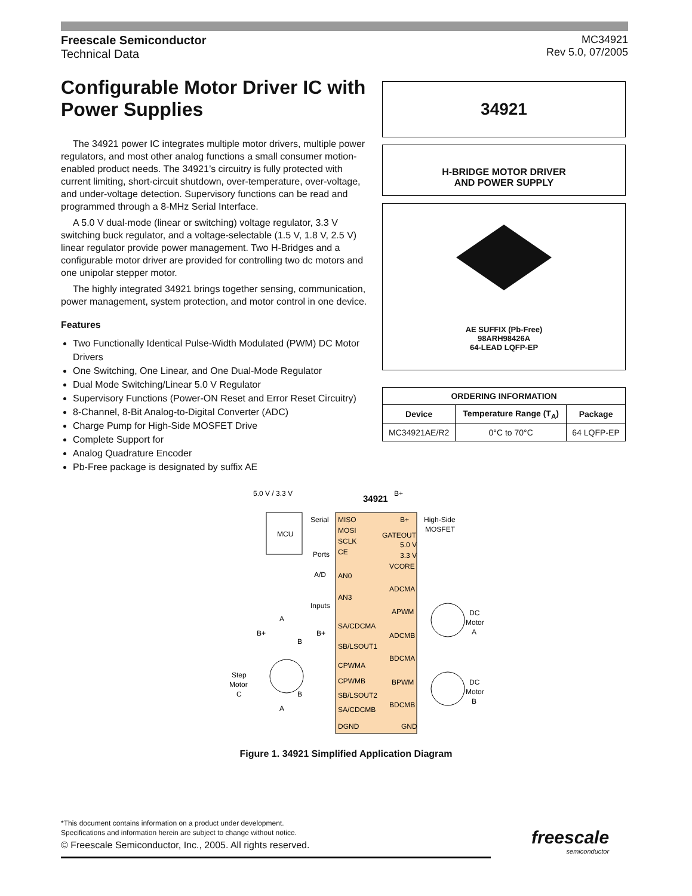Freescale Semiconductor
Technical Data
MC34921
Rev 5.0, 07/2005
Configurable Motor Driver IC with Power Supplies
The 34921 power IC integrates multiple motor drivers, multiple power regulators, and most other analog functions a small consumer motion-enabled product needs. The 34921’s circuitry is fully protected with current limiting, short-circuit shutdown, over-temperature, over-voltage, and under-voltage detection. Supervisory functions can be read and programmed through a 8-MHz Serial Interface.
A 5.0 V dual-mode (linear or switching) voltage regulator, 3.3 V switching buck regulator, and a voltage-selectable (1.5 V, 1.8 V, 2.5 V) linear regulator provide power management. Two H-Bridges and a configurable motor driver are provided for controlling two dc motors and one unipolar stepper motor.
The highly integrated 34921 brings together sensing, communication, power management, system protection, and motor control in one device.
Features
Two Functionally Identical Pulse-Width Modulated (PWM) DC Motor Drivers
One Switching, One Linear, and One Dual-Mode Regulator
Dual Mode Switching/Linear 5.0 V Regulator
Supervisory Functions (Power-ON Reset and Error Reset Circuitry)
8-Channel, 8-Bit Analog-to-Digital Converter (ADC)
Charge Pump for High-Side MOSFET Drive
Complete Support for
Analog Quadrature Encoder
Pb-Free package is designated by suffix AE
34921
H-BRIDGE MOTOR DRIVER
AND POWER SUPPLY
AE SUFFIX (Pb-Free)
98ARH98426A
64-LEAD LQFP-EP
| ORDERING INFORMATION | | |
| --- | --- | --- |
| Device | Temperature Range (T<sub>A</sub>) | Package |
| MC34921AE/R2 | 0°C to 70°C | 64 LQFP-EP |
MCU
5.0 V / 3.3 V
34921
B+
MISO
MOSI
SCLK
CE
AN0
AN3
SA/CDCMA
SB/LSOUT1
CPWMA
CPWMB
SB/LSOUT2
SA/CDCMB
DGND
B+
GATEOUT
5.0 V
3.3 V
VCORE
ADCMA
APWM
ADCMB
BDCMA
BPWM
BDCMB
GND
High-Side
MOSFET
Serial
Ports
A/D
Inputs
DC
Motor
A
DC
Motor
B
Step
Motor
C
A
B+
B+
B
B
A
Figure 1. 34921 Simplified Application Diagram
*This document contains information on a product under development.
Specifications and information herein are subject to change without notice.
© Freescale Semiconductor, Inc., 2005. All rights reserved.
freescale
semiconductor